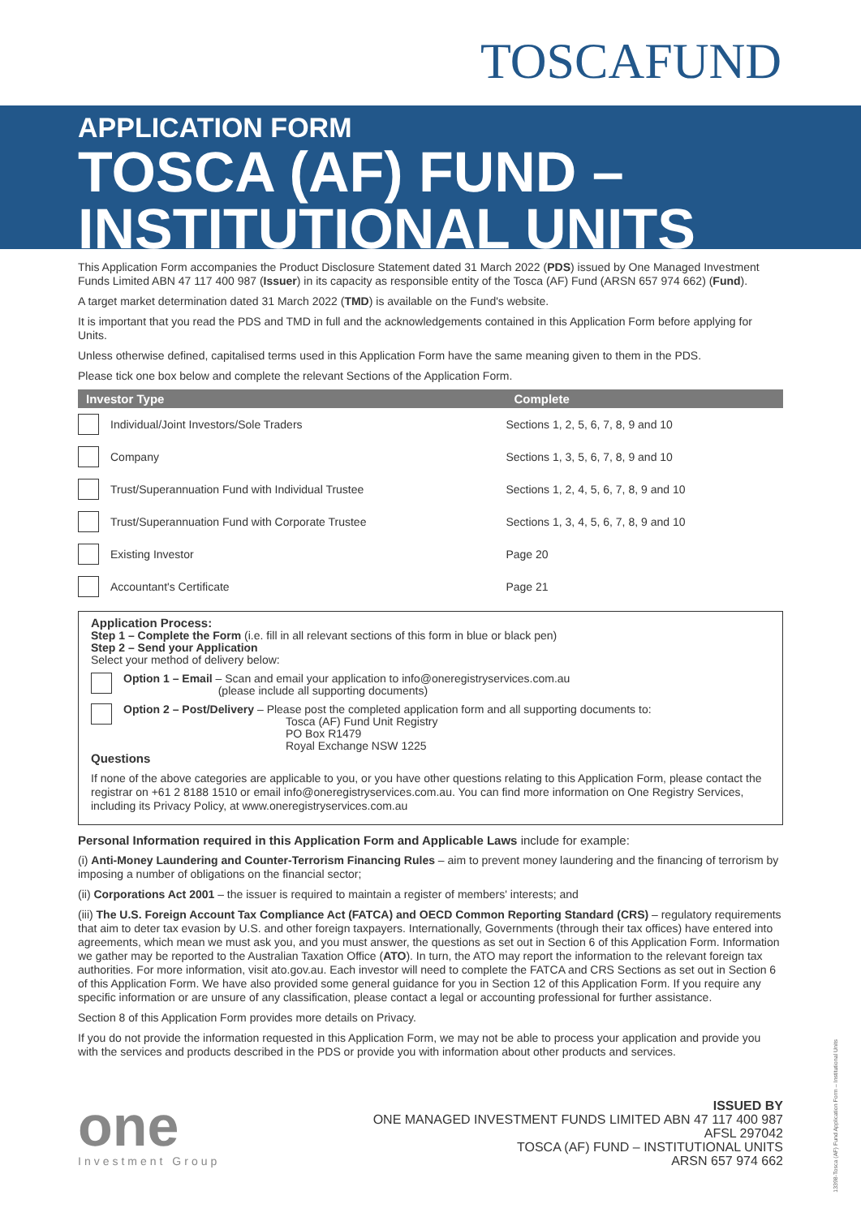TOSCAFUND
APPLICATION FORM
TOSCA (AF) FUND –
INSTITUTIONAL UNITS
This Application Form accompanies the Product Disclosure Statement dated 31 March 2022 (PDS) issued by One Managed Investment Funds Limited ABN 47 117 400 987 (Issuer) in its capacity as responsible entity of the Tosca (AF) Fund (ARSN 657 974 662) (Fund).
A target market determination dated 31 March 2022 (TMD) is available on the Fund's website.
It is important that you read the PDS and TMD in full and the acknowledgements contained in this Application Form before applying for Units.
Unless otherwise defined, capitalised terms used in this Application Form have the same meaning given to them in the PDS.
Please tick one box below and complete the relevant Sections of the Application Form.
| Investor Type | | Complete |
| --- | --- | --- |
| | Individual/Joint Investors/Sole Traders | Sections 1, 2, 5, 6, 7, 8, 9 and 10 |
| | Company | Sections 1, 3, 5, 6, 7, 8, 9 and 10 |
| | Trust/Superannuation Fund with Individual Trustee | Sections 1, 2, 4, 5, 6, 7, 8, 9 and 10 |
| | Trust/Superannuation Fund with Corporate Trustee | Sections 1, 3, 4, 5, 6, 7, 8, 9 and 10 |
| | Existing Investor | Page 20 |
| | Accountant's Certificate | Page 21 |
Application Process:
Step 1 – Complete the Form (i.e. fill in all relevant sections of this form in blue or black pen)
Step 2 – Send your Application
Select your method of delivery below:
Option 1 – Email – Scan and email your application to info@oneregistryservices.com.au
(please include all supporting documents)
Option 2 – Post/Delivery – Please post the completed application form and all supporting documents to:
Tosca (AF) Fund Unit Registry
PO Box R1479
Royal Exchange NSW 1225
Questions
If none of the above categories are applicable to you, or you have other questions relating to this Application Form, please contact the registrar on +61 2 8188 1510 or email info@oneregistryservices.com.au. You can find more information on One Registry Services, including its Privacy Policy, at www.oneregistryservices.com.au
Personal Information required in this Application Form and Applicable Laws include for example:
(i) Anti-Money Laundering and Counter-Terrorism Financing Rules – aim to prevent money laundering and the financing of terrorism by imposing a number of obligations on the financial sector;
(ii) Corporations Act 2001 – the issuer is required to maintain a register of members' interests; and
(iii) The U.S. Foreign Account Tax Compliance Act (FATCA) and OECD Common Reporting Standard (CRS) – regulatory requirements that aim to deter tax evasion by U.S. and other foreign taxpayers. Internationally, Governments (through their tax offices) have entered into agreements, which mean we must ask you, and you must answer, the questions as set out in Section 6 of this Application Form. Information we gather may be reported to the Australian Taxation Office (ATO). In turn, the ATO may report the information to the relevant foreign tax authorities. For more information, visit ato.gov.au. Each investor will need to complete the FATCA and CRS Sections as set out in Section 6 of this Application Form. We have also provided some general guidance for you in Section 12 of this Application Form. If you require any specific information or are unsure of any classification, please contact a legal or accounting professional for further assistance.
Section 8 of this Application Form provides more details on Privacy.
If you do not provide the information requested in this Application Form, we may not be able to process your application and provide you with the services and products described in the PDS or provide you with information about other products and services.
one
Investment Group
ISSUED BY
ONE MANAGED INVESTMENT FUNDS LIMITED ABN 47 117 400 987
AFSL 297042
TOSCA (AF) FUND – INSTITUTIONAL UNITS
ARSN 657 974 662
13398-Tosca (AF) Fund Application Form – Institutional Units